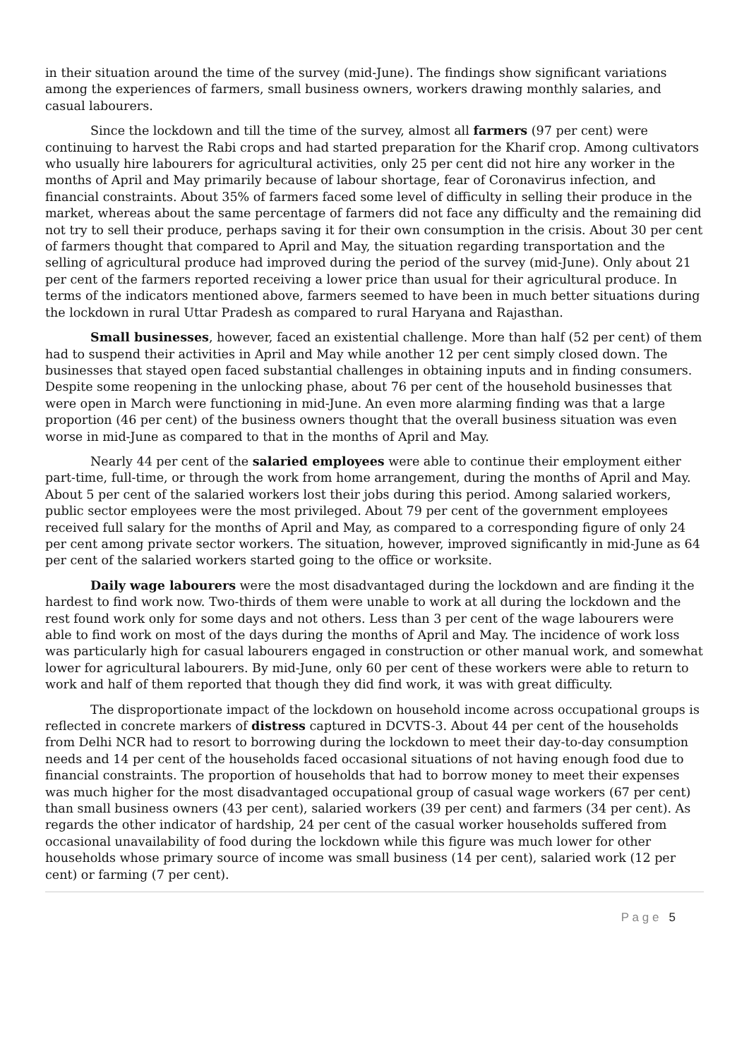in their situation around the time of the survey (mid-June). The findings show significant variations among the experiences of farmers, small business owners, workers drawing monthly salaries, and casual labourers.
Since the lockdown and till the time of the survey, almost all farmers (97 per cent) were continuing to harvest the Rabi crops and had started preparation for the Kharif crop. Among cultivators who usually hire labourers for agricultural activities, only 25 per cent did not hire any worker in the months of April and May primarily because of labour shortage, fear of Coronavirus infection, and financial constraints. About 35% of farmers faced some level of difficulty in selling their produce in the market, whereas about the same percentage of farmers did not face any difficulty and the remaining did not try to sell their produce, perhaps saving it for their own consumption in the crisis. About 30 per cent of farmers thought that compared to April and May, the situation regarding transportation and the selling of agricultural produce had improved during the period of the survey (mid-June). Only about 21 per cent of the farmers reported receiving a lower price than usual for their agricultural produce. In terms of the indicators mentioned above, farmers seemed to have been in much better situations during the lockdown in rural Uttar Pradesh as compared to rural Haryana and Rajasthan.
Small businesses, however, faced an existential challenge. More than half (52 per cent) of them had to suspend their activities in April and May while another 12 per cent simply closed down. The businesses that stayed open faced substantial challenges in obtaining inputs and in finding consumers. Despite some reopening in the unlocking phase, about 76 per cent of the household businesses that were open in March were functioning in mid-June. An even more alarming finding was that a large proportion (46 per cent) of the business owners thought that the overall business situation was even worse in mid-June as compared to that in the months of April and May.
Nearly 44 per cent of the salaried employees were able to continue their employment either part-time, full-time, or through the work from home arrangement, during the months of April and May. About 5 per cent of the salaried workers lost their jobs during this period. Among salaried workers, public sector employees were the most privileged. About 79 per cent of the government employees received full salary for the months of April and May, as compared to a corresponding figure of only 24 per cent among private sector workers. The situation, however, improved significantly in mid-June as 64 per cent of the salaried workers started going to the office or worksite.
Daily wage labourers were the most disadvantaged during the lockdown and are finding it the hardest to find work now. Two-thirds of them were unable to work at all during the lockdown and the rest found work only for some days and not others. Less than 3 per cent of the wage labourers were able to find work on most of the days during the months of April and May. The incidence of work loss was particularly high for casual labourers engaged in construction or other manual work, and somewhat lower for agricultural labourers. By mid-June, only 60 per cent of these workers were able to return to work and half of them reported that though they did find work, it was with great difficulty.
The disproportionate impact of the lockdown on household income across occupational groups is reflected in concrete markers of distress captured in DCVTS-3. About 44 per cent of the households from Delhi NCR had to resort to borrowing during the lockdown to meet their day-to-day consumption needs and 14 per cent of the households faced occasional situations of not having enough food due to financial constraints. The proportion of households that had to borrow money to meet their expenses was much higher for the most disadvantaged occupational group of casual wage workers (67 per cent) than small business owners (43 per cent), salaried workers (39 per cent) and farmers (34 per cent). As regards the other indicator of hardship, 24 per cent of the casual worker households suffered from occasional unavailability of food during the lockdown while this figure was much lower for other households whose primary source of income was small business (14 per cent), salaried work (12 per cent) or farming (7 per cent).
P a g e 5